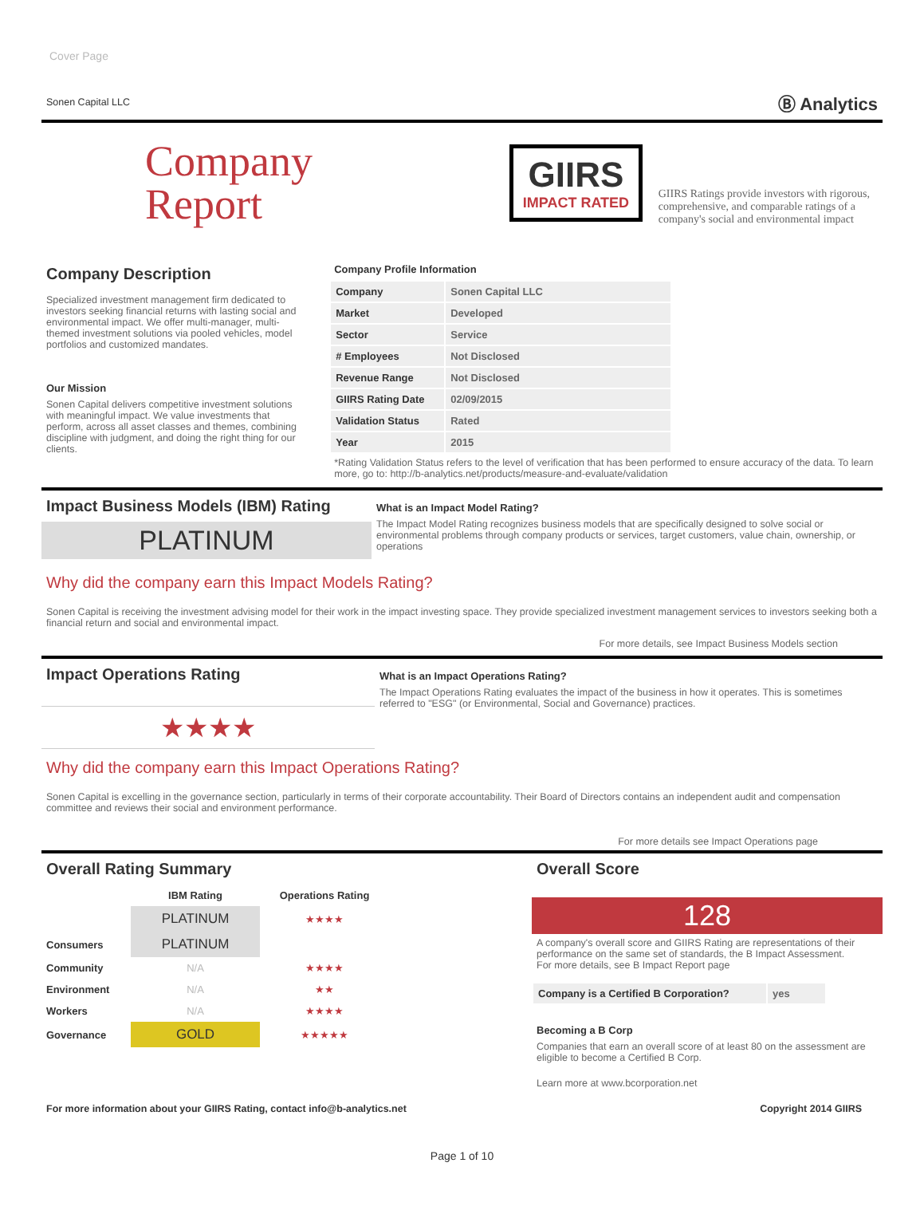Cover Page
Sonen Capital LLC Ⓑ Analytics
Company
Report
GIIRS
IMPACT RATED
GIIRS Ratings provide investors with rigorous, comprehensive, and comparable ratings of a company's social and environmental impact
Company Description
Specialized investment management firm dedicated to investors seeking financial returns with lasting social and environmental impact. We offer multi-manager, multi-themed investment solutions via pooled vehicles, model portfolios and customized mandates.
Our Mission
Sonen Capital delivers competitive investment solutions with meaningful impact. We value investments that perform, across all asset classes and themes, combining discipline with judgment, and doing the right thing for our clients.
Company Profile Information
| Company | Sonen Capital LLC |
| Market | Developed |
| Sector | Service |
| # Employees | Not Disclosed |
| Revenue Range | Not Disclosed |
| GIIRS Rating Date | 02/09/2015 |
| Validation Status | Rated |
| Year | 2015 |
*Rating Validation Status refers to the level of verification that has been performed to ensure accuracy of the data. To learn more, go to: http://b-analytics.net/products/measure-and-evaluate/validation
Impact Business Models (IBM) Rating
PLATINUM
What is an Impact Model Rating?
The Impact Model Rating recognizes business models that are specifically designed to solve social or environmental problems through company products or services, target customers, value chain, ownership, or operations
Why did the company earn this Impact Models Rating?
Sonen Capital is receiving the investment advising model for their work in the impact investing space. They provide specialized investment management services to investors seeking both a financial return and social and environmental impact.
For more details, see Impact Business Models section
Impact Operations Rating
★★★★
What is an Impact Operations Rating?
The Impact Operations Rating evaluates the impact of the business in how it operates. This is sometimes referred to "ESG" (or Environmental, Social and Governance) practices.
Why did the company earn this Impact Operations Rating?
Sonen Capital is excelling in the governance section, particularly in terms of their corporate accountability. Their Board of Directors contains an independent audit and compensation committee and reviews their social and environment performance.
For more details see Impact Operations page
Overall Rating Summary
| | IBM Rating | Operations Rating |
| --- | --- | --- |
| | PLATINUM | ★★★★ |
| Consumers | PLATINUM | |
| Community | N/A | ★★★★ |
| Environment | N/A | ★★ |
| Workers | N/A | ★★★★ |
| Governance | GOLD | ★★★★★ |
Overall Score
128
A company's overall score and GIIRS Rating are representations of their performance on the same set of standards, the B Impact Assessment.
For more details, see B Impact Report page
| Company is a Certified B Corporation? | yes |
Becoming a B Corp
Companies that earn an overall score of at least 80 on the assessment are eligible to become a Certified B Corp.
Learn more at www.bcorporation.net
For more information about your GIIRS Rating, contact info@b-analytics.net Copyright 2014 GIIRS
Page 1 of 10